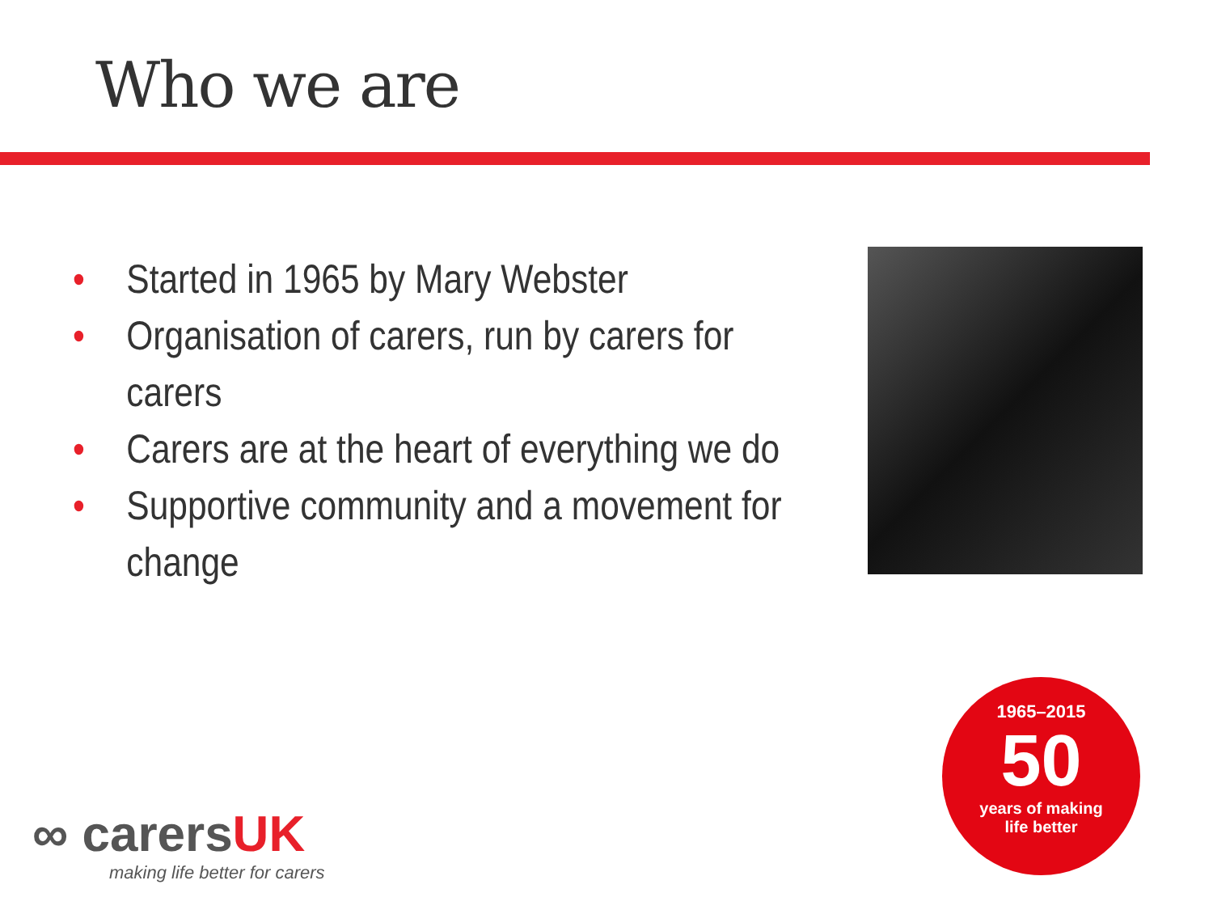Who we are
• Started in 1965 by Mary Webster
• Organisation of carers, run by carers for carers
• Carers are at the heart of everything we do
• Supportive community and a movement for change
∞ carersUK
making life better for carers
1965–2015
50
years of making
life better